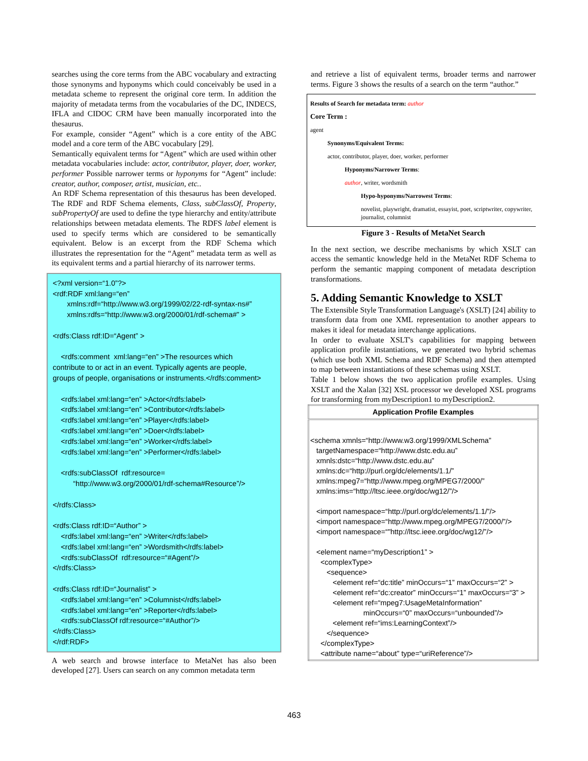searches using the core terms from the ABC vocabulary and extracting those synonyms and hyponyms which could conceivably be used in a metadata scheme to represent the original core term. In addition the majority of metadata terms from the vocabularies of the DC, INDECS, IFLA and CIDOC CRM have been manually incorporated into the thesaurus.
For example, consider “Agent” which is a core entity of the ABC model and a core term of the ABC vocabulary [29].
Semantically equivalent terms for “Agent” which are used within other metadata vocabularies include: actor, contributor, player, doer, worker, performer Possible narrower terms or hyponyms for “Agent” include: creator, author, composer, artist, musician, etc..
An RDF Schema representation of this thesaurus has been developed. The RDF and RDF Schema elements, Class, subClassOf, Property, subPropertyOf are used to define the type hierarchy and entity/attribute relationships between metadata elements. The RDFS label element is used to specify terms which are considered to be semantically equivalent. Below is an excerpt from the RDF Schema which illustrates the representation for the “Agent” metadata term as well as its equivalent terms and a partial hierarchy of its narrower terms.
<?xml version=“1.0”?> <rdf:RDF xml:lang=“en” xmlns:rdf=“http://www.w3.org/1999/02/22-rdf-syntax-ns#” xmlns:rdfs=“http://www.w3.org/2000/01/rdf-schema#” > <rdfs:Class rdf:ID=“Agent” > <rdfs:comment xml:lang=“en” >The resources which contribute to or act in an event. Typically agents are people, groups of people, organisations or instruments.</rdfs:comment> <rdfs:label xml:lang=“en” >Actor</rdfs:label> <rdfs:label xml:lang=“en” >Contributor</rdfs:label> <rdfs:label xml:lang=“en” >Player</rdfs:label> <rdfs:label xml:lang=“en” >Doer</rdfs:label> <rdfs:label xml:lang=“en” >Worker</rdfs:label> <rdfs:label xml:lang=“en” >Performer</rdfs:label> <rdfs:subClassOf rdf:resource= “http://www.w3.org/2000/01/rdf-schema#Resource”/> </rdfs:Class> <rdfs:Class rdf:ID=“Author” > <rdfs:label xml:lang=“en” >Writer</rdfs:label> <rdfs:label xml:lang=“en” >Wordsmith</rdfs:label> <rdfs:subClassOf rdf:resource=“#Agent”/> </rdfs:Class> <rdfs:Class rdf:ID=“Journalist” > <rdfs:label xml:lang=“en” >Columnist</rdfs:label> <rdfs:label xml:lang=“en” >Reporter</rdfs:label> <rdfs:subClassOf rdf:resource=“#Author”/> </rdfs:Class> </rdf:RDF>
A web search and browse interface to MetaNet has also been developed [27]. Users can search on any common metadata term
and retrieve a list of equivalent terms, broader terms and narrower terms. Figure 3 shows the results of a search on the term “author.”
Results of Search for metadata term: author
Core Term :
agent
Synonyms/Equivalent Terms:
actor, contributor, player, doer, worker, performer
Hyponyms/Narrower Terms:
author, writer, wordsmith
Hypo-hyponyms/Narrowest Terms:
novelist, playwright, dramatist, essayist, poet, scriptwriter, copywriter, journalist, columnist
Figure 3 - Results of MetaNet Search
In the next section, we describe mechanisms by which XSLT can access the semantic knowledge held in the MetaNet RDF Schema to perform the semantic mapping component of metadata description transformations.
5. Adding Semantic Knowledge to XSLT
The Extensible Style Transformation Language's (XSLT) [24] ability to transform data from one XML representation to another appears to makes it ideal for metadata interchange applications.
In order to evaluate XSLT's capabilities for mapping between application profile instantiations, we generated two hybrid schemas (which use both XML Schema and RDF Schema) and then attempted to map between instantiations of these schemas using XSLT.
Table 1 below shows the two application profile examples. Using XSLT and the Xalan [32] XSL processor we developed XSL programs for transforming from myDescription1 to myDescription2.
| Application Profile Examples |
| --- |
| <schema xmnls=“http://www.w3.org/1999/XMLSchema” targetNamespace=“http://www.dstc.edu.au” xmnls:dstc=“http://www.dstc.edu.au” xmlns:dc=“http://purl.org/dc/elements/1.1/” xmlns:mpeg7=“http://www.mpeg.org/MPEG7/2000/” xmlns:ims=“http://ltsc.ieee.org/doc/wg12/”/> <import namespace=“http://purl.org/dc/elements/1.1/”/> <import namespace=“http://www.mpeg.org/MPEG7/2000/”/> <import namespace=“"http://ltsc.ieee.org/doc/wg12/”/> <element name=“myDescription1” > <complexType> <sequence> <element ref=“dc:title” minOccurs=“1” maxOccurs=“2” > <element ref=“dc:creator” minOccurs=“1” maxOccurs=“3” > <element ref=“mpeg7:UsageMetaInformation” minOccurs=“0” maxOccurs=“unbounded”/> <element ref=“ims:LearningContext”/> </sequence> </complexType> <attribute name=“about” type=“uriReference”/> |
463